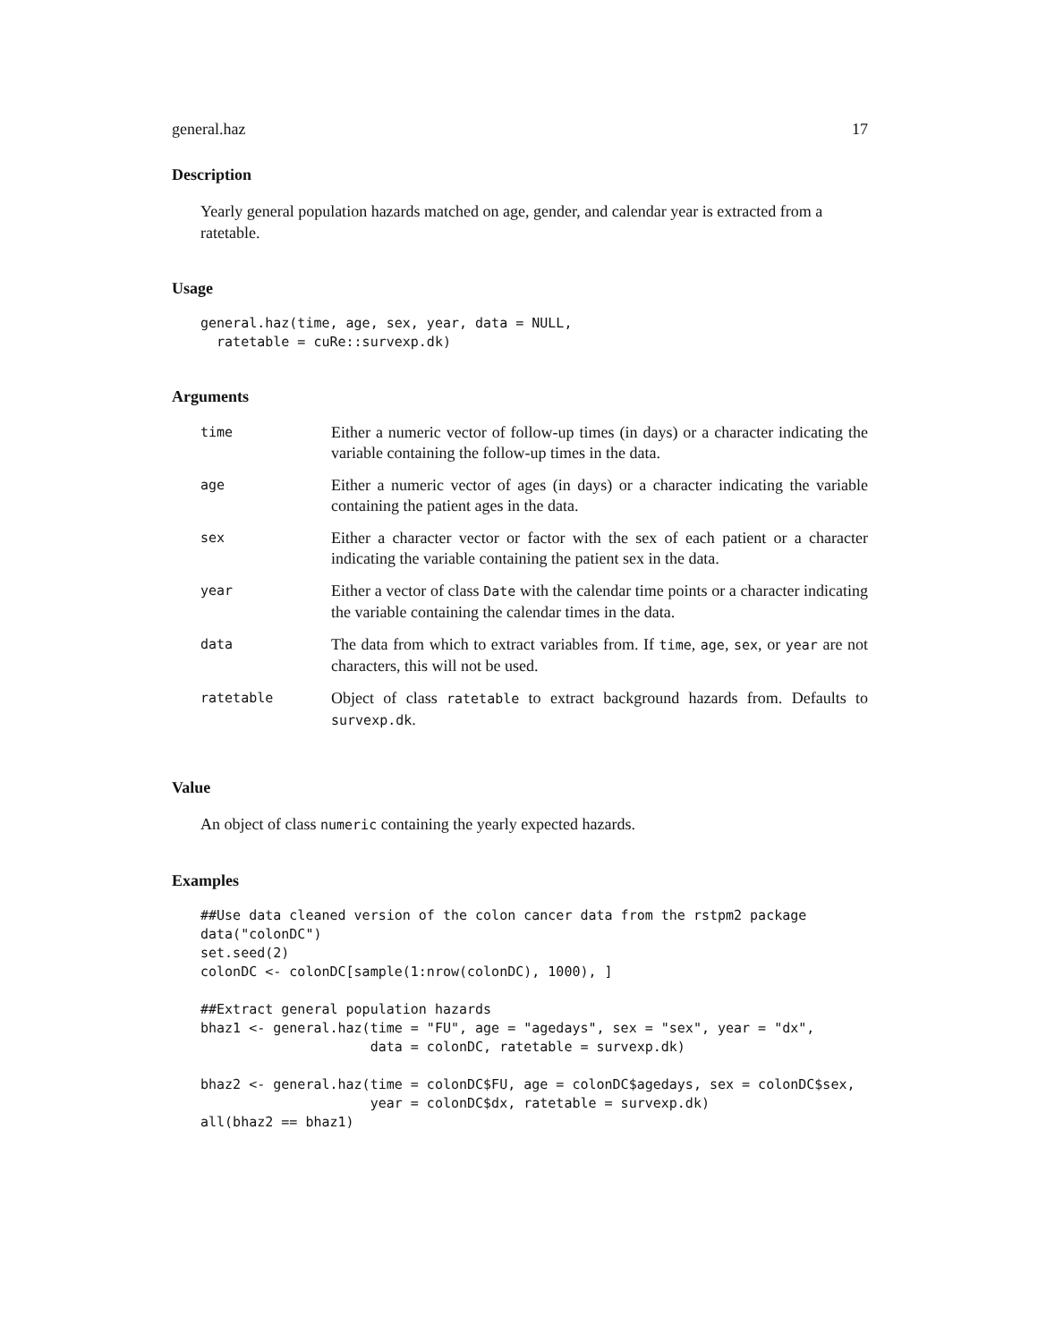general.haz 17
Description
Yearly general population hazards matched on age, gender, and calendar year is extracted from a ratetable.
Usage
general.haz(time, age, sex, year, data = NULL,
  ratetable = cuRe::survexp.dk)
Arguments
| time | Either a numeric vector of follow-up times (in days) or a character indicating the variable containing the follow-up times in the data. |
| age | Either a numeric vector of ages (in days) or a character indicating the variable containing the patient ages in the data. |
| sex | Either a character vector or factor with the sex of each patient or a character indicating the variable containing the patient sex in the data. |
| year | Either a vector of class Date with the calendar time points or a character indicating the variable containing the calendar times in the data. |
| data | The data from which to extract variables from. If time , age , sex , or year are not characters, this will not be used. |
| ratetable | Object of class ratetable to extract background hazards from. Defaults to survexp.dk . |
Value
An object of class numeric containing the yearly expected hazards.
Examples
##Use data cleaned version of the colon cancer data from the rstpm2 package
data("colonDC")
set.seed(2)
colonDC <- colonDC[sample(1:nrow(colonDC), 1000), ]

##Extract general population hazards
bhaz1 <- general.haz(time = "FU", age = "agedays", sex = "sex", year = "dx",
                     data = colonDC, ratetable = survexp.dk)

bhaz2 <- general.haz(time = colonDC$FU, age = colonDC$agedays, sex = colonDC$sex,
                     year = colonDC$dx, ratetable = survexp.dk)
all(bhaz2 == bhaz1)